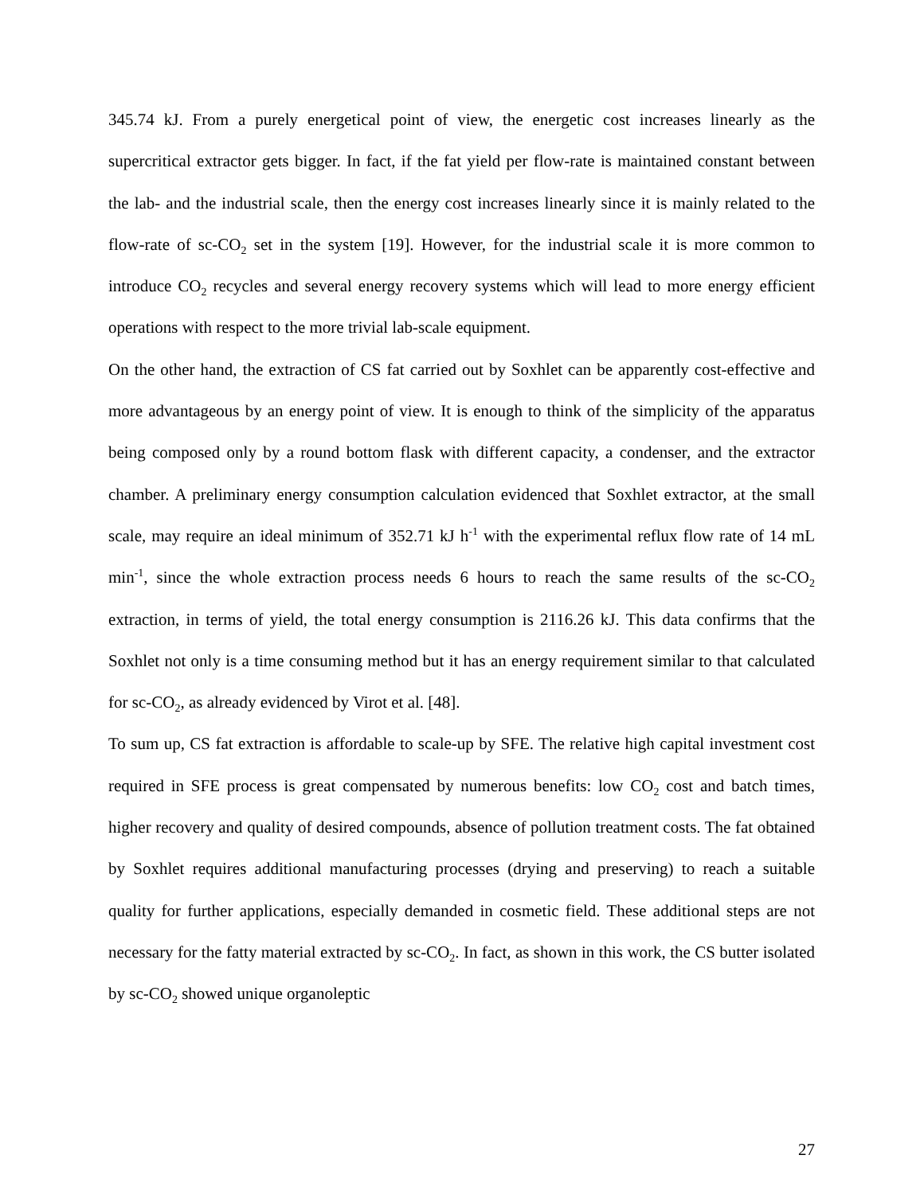345.74 kJ. From a purely energetical point of view, the energetic cost increases linearly as the supercritical extractor gets bigger. In fact, if the fat yield per flow-rate is maintained constant between the lab- and the industrial scale, then the energy cost increases linearly since it is mainly related to the flow-rate of sc-CO<sub>2</sub> set in the system [19]. However, for the industrial scale it is more common to introduce CO<sub>2</sub> recycles and several energy recovery systems which will lead to more energy efficient operations with respect to the more trivial lab-scale equipment.
On the other hand, the extraction of CS fat carried out by Soxhlet can be apparently cost-effective and more advantageous by an energy point of view. It is enough to think of the simplicity of the apparatus being composed only by a round bottom flask with different capacity, a condenser, and the extractor chamber. A preliminary energy consumption calculation evidenced that Soxhlet extractor, at the small scale, may require an ideal minimum of 352.71 kJ h<sup>-1</sup> with the experimental reflux flow rate of 14 mL min<sup>-1</sup>, since the whole extraction process needs 6 hours to reach the same results of the sc-CO<sub>2</sub> extraction, in terms of yield, the total energy consumption is 2116.26 kJ. This data confirms that the Soxhlet not only is a time consuming method but it has an energy requirement similar to that calculated for sc-CO<sub>2</sub>, as already evidenced by Virot et al. [48].
To sum up, CS fat extraction is affordable to scale-up by SFE. The relative high capital investment cost required in SFE process is great compensated by numerous benefits: low CO<sub>2</sub> cost and batch times, higher recovery and quality of desired compounds, absence of pollution treatment costs. The fat obtained by Soxhlet requires additional manufacturing processes (drying and preserving) to reach a suitable quality for further applications, especially demanded in cosmetic field. These additional steps are not necessary for the fatty material extracted by sc-CO<sub>2</sub>. In fact, as shown in this work, the CS butter isolated by sc-CO<sub>2</sub> showed unique organoleptic
27